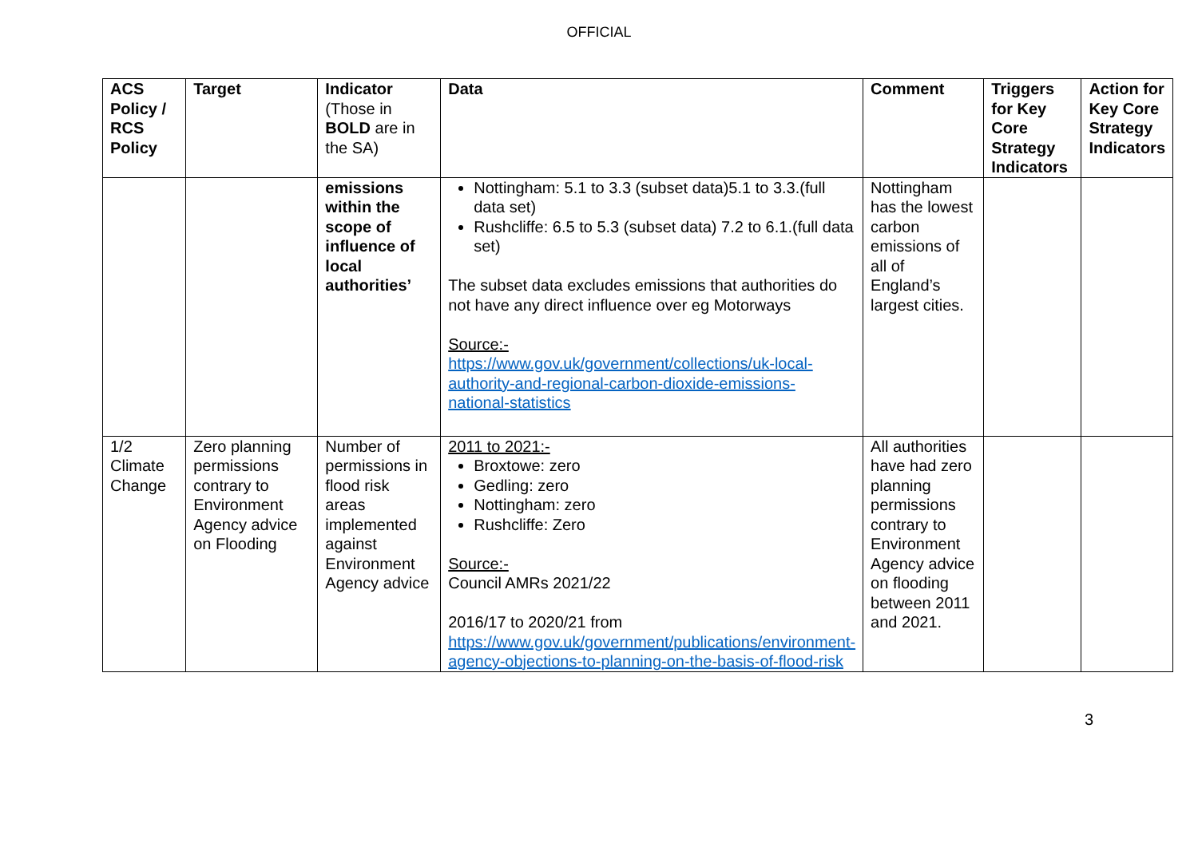OFFICIAL
| ACS Policy / RCS Policy | Target | Indicator (Those in BOLD are in the SA) | Data | Comment | Triggers for Key Core Strategy Indicators | Action for Key Core Strategy Indicators |
| --- | --- | --- | --- | --- | --- | --- |
| | | emissions within the scope of influence of local authorities’ | Nottingham: 5.1 to 3.3 (subset data)5.1 to 3.3.(full data set) Rushcliffe: 6.5 to 5.3 (subset data) 7.2 to 6.1.(full data set) The subset data excludes emissions that authorities do not have any direct influence over eg Motorways Source:- https://www.gov.uk/government/collections/uk-local-authority-and-regional-carbon-dioxide-emissions-national-statistics | Nottingham has the lowest carbon emissions of all of England’s largest cities. | | |
| 1/2 Climate Change | Zero planning permissions contrary to Environment Agency advice on Flooding | Number of permissions in flood risk areas implemented against Environment Agency advice | 2011 to 2021:- Broxtowe: zero Gedling: zero Nottingham: zero Rushcliffe: Zero Source:- Council AMRs 2021/22 2016/17 to 2020/21 from https://www.gov.uk/government/publications/environment-agency-objections-to-planning-on-the-basis-of-flood-risk | All authorities have had zero planning permissions contrary to Environment Agency advice on flooding between 2011 and 2021. | | |
3